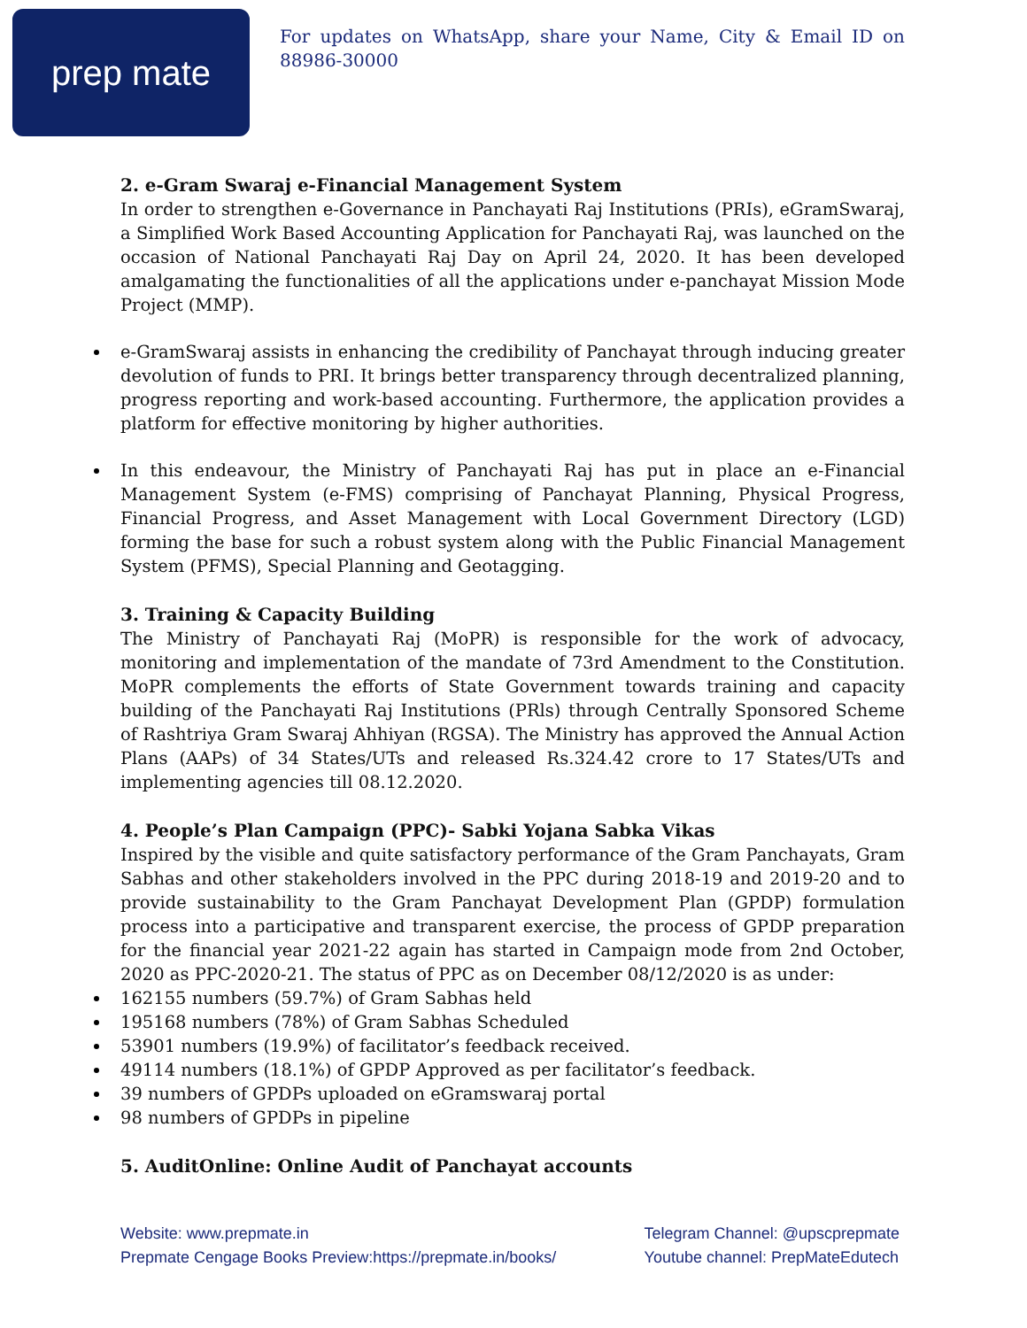prep mate
For updates on WhatsApp, share your Name, City & Email ID on 88986-30000
2. e-Gram Swaraj e-Financial Management System
In order to strengthen e-Governance in Panchayati Raj Institutions (PRIs), eGramSwaraj, a Simplified Work Based Accounting Application for Panchayati Raj, was launched on the occasion of National Panchayati Raj Day on April 24, 2020. It has been developed amalgamating the functionalities of all the applications under e-panchayat Mission Mode Project (MMP).
e-GramSwaraj assists in enhancing the credibility of Panchayat through inducing greater devolution of funds to PRI. It brings better transparency through decentralized planning, progress reporting and work-based accounting. Furthermore, the application provides a platform for effective monitoring by higher authorities.
In this endeavour, the Ministry of Panchayati Raj has put in place an e-Financial Management System (e-FMS) comprising of Panchayat Planning, Physical Progress, Financial Progress, and Asset Management with Local Government Directory (LGD) forming the base for such a robust system along with the Public Financial Management System (PFMS), Special Planning and Geotagging.
3. Training & Capacity Building
The Ministry of Panchayati Raj (MoPR) is responsible for the work of advocacy, monitoring and implementation of the mandate of 73rd Amendment to the Constitution. MoPR complements the efforts of State Government towards training and capacity building of the Panchayati Raj Institutions (PRls) through Centrally Sponsored Scheme of Rashtriya Gram Swaraj Ahhiyan (RGSA). The Ministry has approved the Annual Action Plans (AAPs) of 34 States/UTs and released Rs.324.42 crore to 17 States/UTs and implementing agencies till 08.12.2020.
4. People’s Plan Campaign (PPC)- Sabki Yojana Sabka Vikas
Inspired by the visible and quite satisfactory performance of the Gram Panchayats, Gram Sabhas and other stakeholders involved in the PPC during 2018-19 and 2019-20 and to provide sustainability to the Gram Panchayat Development Plan (GPDP) formulation process into a participative and transparent exercise, the process of GPDP preparation for the financial year 2021-22 again has started in Campaign mode from 2nd October, 2020 as PPC-2020-21. The status of PPC as on December 08/12/2020 is as under:
162155 numbers (59.7%) of Gram Sabhas held
195168 numbers (78%) of Gram Sabhas Scheduled
53901 numbers (19.9%) of facilitator’s feedback received.
49114 numbers (18.1%) of GPDP Approved as per facilitator’s feedback.
39 numbers of GPDPs uploaded on eGramswaraj portal
98 numbers of GPDPs in pipeline
5. AuditOnline: Online Audit of Panchayat accounts
Website: www.prepmate.in
Prepmate Cengage Books Preview:https://prepmate.in/books/
Telegram Channel: @upscprepmate
Youtube channel: PrepMateEdutech